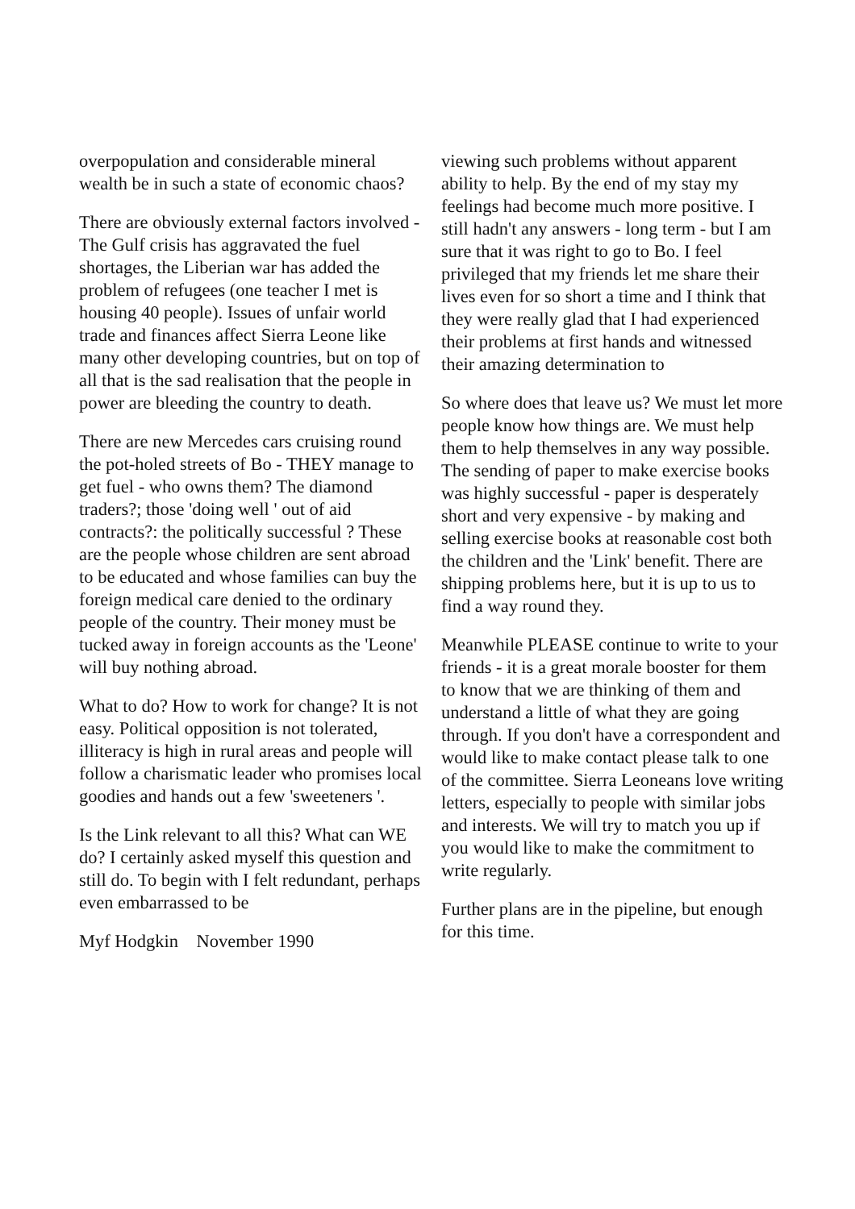overpopulation and considerable mineral wealth be in such a state of economic chaos?
There are obviously external factors involved - The Gulf crisis has aggravated the fuel shortages, the Liberian war has added the problem of refugees (one teacher I met is housing 40 people). Issues of unfair world trade and finances affect Sierra Leone like many other developing countries, but on top of all that is the sad realisation that the people in power are bleeding the country to death.
There are new Mercedes cars cruising round the pot-holed streets of Bo - THEY manage to get fuel - who owns them? The diamond traders?; those 'doing well ' out of aid contracts?: the politically successful ? These are the people whose children are sent abroad to be educated and whose families can buy the foreign medical care denied to the ordinary people of the country. Their money must be tucked away in foreign accounts as the 'Leone' will buy nothing abroad.
What to do? How to work for change? It is not easy. Political opposition is not tolerated, illiteracy is high in rural areas and people will follow a charismatic leader who promises local goodies and hands out a few 'sweeteners '.
Is the Link relevant to all this? What can WE do? I certainly asked myself this question and still do. To begin with I felt redundant, perhaps even embarrassed to be
Myf Hodgkin November 1990
viewing such problems without apparent ability to help. By the end of my stay my feelings had become much more positive. I still hadn't any answers - long term - but I am sure that it was right to go to Bo. I feel privileged that my friends let me share their lives even for so short a time and I think that they were really glad that I had experienced their problems at first hands and witnessed their amazing determination to
So where does that leave us? We must let more people know how things are. We must help them to help themselves in any way possible. The sending of paper to make exercise books was highly successful - paper is desperately short and very expensive - by making and selling exercise books at reasonable cost both the children and the 'Link' benefit. There are shipping problems here, but it is up to us to find a way round they.
Meanwhile PLEASE continue to write to your friends - it is a great morale booster for them to know that we are thinking of them and understand a little of what they are going through. If you don't have a correspondent and would like to make contact please talk to one of the committee. Sierra Leoneans love writing letters, especially to people with similar jobs and interests. We will try to match you up if you would like to make the commitment to write regularly.
Further plans are in the pipeline, but enough for this time.